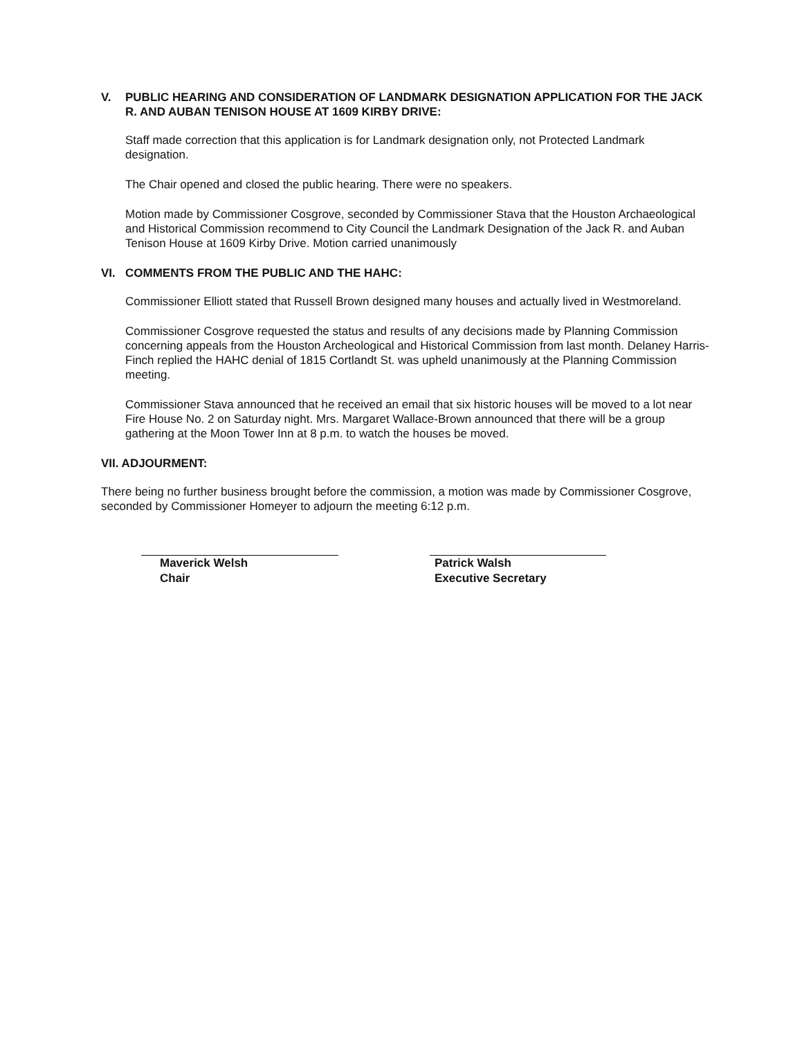V. PUBLIC HEARING AND CONSIDERATION OF LANDMARK DESIGNATION APPLICATION FOR THE JACK R. AND AUBAN TENISON HOUSE AT 1609 KIRBY DRIVE:
Staff made correction that this application is for Landmark designation only, not Protected Landmark designation.
The Chair opened and closed the public hearing. There were no speakers.
Motion made by Commissioner Cosgrove, seconded by Commissioner Stava that the Houston Archaeological and Historical Commission recommend to City Council the Landmark Designation of the Jack R. and Auban Tenison House at 1609 Kirby Drive. Motion carried unanimously
VI. COMMENTS FROM THE PUBLIC AND THE HAHC:
Commissioner Elliott stated that Russell Brown designed many houses and actually lived in Westmoreland.
Commissioner Cosgrove requested the status and results of any decisions made by Planning Commission concerning appeals from the Houston Archeological and Historical Commission from last month. Delaney Harris-Finch replied the HAHC denial of 1815 Cortlandt St. was upheld unanimously at the Planning Commission meeting.
Commissioner Stava announced that he received an email that six historic houses will be moved to a lot near Fire House No. 2 on Saturday night. Mrs. Margaret Wallace-Brown announced that there will be a group gathering at the Moon Tower Inn at 8 p.m. to watch the houses be moved.
VII. ADJOURMENT:
There being no further business brought before the commission, a motion was made by Commissioner Cosgrove, seconded by Commissioner Homeyer to adjourn the meeting 6:12 p.m.
Maverick Welsh
Chair
Patrick Walsh
Executive Secretary